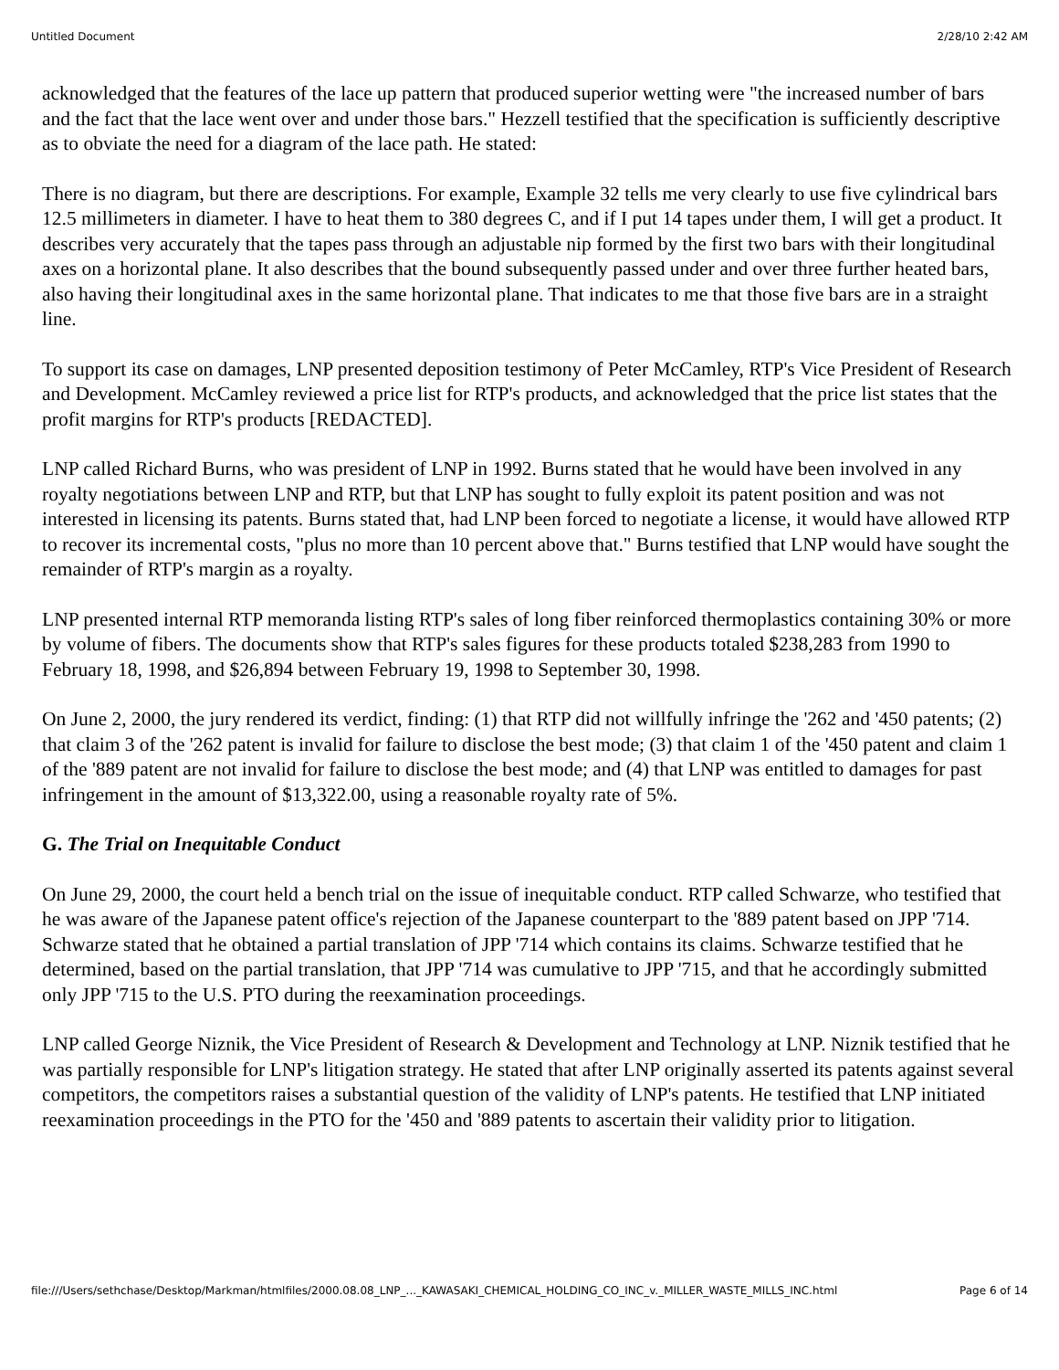Untitled Document 2/28/10 2:42 AM
acknowledged that the features of the lace up pattern that produced superior wetting were "the increased number of bars and the fact that the lace went over and under those bars." Hezzell testified that the specification is sufficiently descriptive as to obviate the need for a diagram of the lace path. He stated:
There is no diagram, but there are descriptions. For example, Example 32 tells me very clearly to use five cylindrical bars 12.5 millimeters in diameter. I have to heat them to 380 degrees C, and if I put 14 tapes under them, I will get a product. It describes very accurately that the tapes pass through an adjustable nip formed by the first two bars with their longitudinal axes on a horizontal plane. It also describes that the bound subsequently passed under and over three further heated bars, also having their longitudinal axes in the same horizontal plane. That indicates to me that those five bars are in a straight line.
To support its case on damages, LNP presented deposition testimony of Peter McCamley, RTP's Vice President of Research and Development. McCamley reviewed a price list for RTP's products, and acknowledged that the price list states that the profit margins for RTP's products [REDACTED].
LNP called Richard Burns, who was president of LNP in 1992. Burns stated that he would have been involved in any royalty negotiations between LNP and RTP, but that LNP has sought to fully exploit its patent position and was not interested in licensing its patents. Burns stated that, had LNP been forced to negotiate a license, it would have allowed RTP to recover its incremental costs, "plus no more than 10 percent above that." Burns testified that LNP would have sought the remainder of RTP's margin as a royalty.
LNP presented internal RTP memoranda listing RTP's sales of long fiber reinforced thermoplastics containing 30% or more by volume of fibers. The documents show that RTP's sales figures for these products totaled $238,283 from 1990 to February 18, 1998, and $26,894 between February 19, 1998 to September 30, 1998.
On June 2, 2000, the jury rendered its verdict, finding: (1) that RTP did not willfully infringe the '262 and '450 patents; (2) that claim 3 of the '262 patent is invalid for failure to disclose the best mode; (3) that claim 1 of the '450 patent and claim 1 of the '889 patent are not invalid for failure to disclose the best mode; and (4) that LNP was entitled to damages for past infringement in the amount of $13,322.00, using a reasonable royalty rate of 5%.
G. The Trial on Inequitable Conduct
On June 29, 2000, the court held a bench trial on the issue of inequitable conduct. RTP called Schwarze, who testified that he was aware of the Japanese patent office's rejection of the Japanese counterpart to the '889 patent based on JPP '714. Schwarze stated that he obtained a partial translation of JPP '714 which contains its claims. Schwarze testified that he determined, based on the partial translation, that JPP '714 was cumulative to JPP '715, and that he accordingly submitted only JPP '715 to the U.S. PTO during the reexamination proceedings.
LNP called George Niznik, the Vice President of Research & Development and Technology at LNP. Niznik testified that he was partially responsible for LNP's litigation strategy. He stated that after LNP originally asserted its patents against several competitors, the competitors raises a substantial question of the validity of LNP's patents. He testified that LNP initiated reexamination proceedings in the PTO for the '450 and '889 patents to ascertain their validity prior to litigation.
file:///Users/sethchase/Desktop/Markman/htmlfiles/2000.08.08_LNP_..._KAWASAKI_CHEMICAL_HOLDING_CO_INC_v._MILLER_WASTE_MILLS_INC.html Page 6 of 14